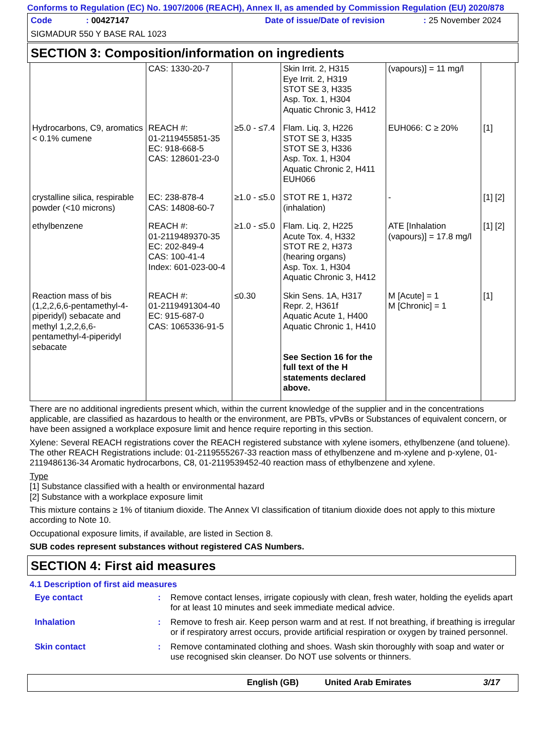Conforms to Regulation (EC) No. 1907/2006 (REACH), Annex II, as amended by Commission Regulation (EU) 2020/878
Code: 00427147 Date of issue/Date of revision: 25 November 2024
SIGMADUR 550 Y BASE RAL 1023
SECTION 3: Composition/information on ingredients
| | CAS: 1330-20-7 | | Skin Irrit. 2, H315 Eye Irrit. 2, H319 STOT SE 3, H335 Asp. Tox. 1, H304 Aquatic Chronic 3, H412 | (vapours)] = 11 mg/l | |
| Hydrocarbons, C9, aromatics < 0.1% cumene | REACH #: 01-2119455851-35 EC: 918-668-5 CAS: 128601-23-0 | ≥5.0 - ≤7.4 | Flam. Liq. 3, H226 STOT SE 3, H335 STOT SE 3, H336 Asp. Tox. 1, H304 Aquatic Chronic 2, H411 EUH066 | EUH066: C ≥ 20% | [1] |
| crystalline silica, respirable powder (<10 microns) | EC: 238-878-4 CAS: 14808-60-7 | ≥1.0 - ≤5.0 | STOT RE 1, H372 (inhalation) | - | [1] [2] |
| ethylbenzene | REACH #: 01-2119489370-35 EC: 202-849-4 CAS: 100-41-4 Index: 601-023-00-4 | ≥1.0 - ≤5.0 | Flam. Liq. 2, H225 Acute Tox. 4, H332 STOT RE 2, H373 (hearing organs) Asp. Tox. 1, H304 Aquatic Chronic 3, H412 | ATE [Inhalation (vapours)] = 17.8 mg/l | [1] [2] |
| Reaction mass of bis (1,2,2,6,6-pentamethyl-4-piperidyl) sebacate and methyl 1,2,2,6,6-pentamethyl-4-piperidyl sebacate | REACH #: 01-2119491304-40 EC: 915-687-0 CAS: 1065336-91-5 | ≤0.30 | Skin Sens. 1A, H317 Repr. 2, H361f Aquatic Acute 1, H400 Aquatic Chronic 1, H410 See Section 16 for the full text of the H statements declared above. | M [Acute] = 1 M [Chronic] = 1 | [1] |
There are no additional ingredients present which, within the current knowledge of the supplier and in the concentrations applicable, are classified as hazardous to health or the environment, are PBTs, vPvBs or Substances of equivalent concern, or have been assigned a workplace exposure limit and hence require reporting in this section.
Xylene: Several REACH registrations cover the REACH registered substance with xylene isomers, ethylbenzene (and toluene). The other REACH Registrations include: 01-2119555267-33 reaction mass of ethylbenzene and m-xylene and p-xylene, 01-2119486136-34 Aromatic hydrocarbons, C8, 01-2119539452-40 reaction mass of ethylbenzene and xylene.
Type
[1] Substance classified with a health or environmental hazard
[2] Substance with a workplace exposure limit
This mixture contains ≥ 1% of titanium dioxide. The Annex VI classification of titanium dioxide does not apply to this mixture according to Note 10.
Occupational exposure limits, if available, are listed in Section 8.
SUB codes represent substances without registered CAS Numbers.
SECTION 4: First aid measures
4.1 Description of first aid measures
Eye contact: Remove contact lenses, irrigate copiously with clean, fresh water, holding the eyelids apart for at least 10 minutes and seek immediate medical advice.
Inhalation: Remove to fresh air. Keep person warm and at rest. If not breathing, if breathing is irregular or if respiratory arrest occurs, provide artificial respiration or oxygen by trained personnel.
Skin contact: Remove contaminated clothing and shoes. Wash skin thoroughly with soap and water or use recognised skin cleanser. Do NOT use solvents or thinners.
English (GB) United Arab Emirates 3/17